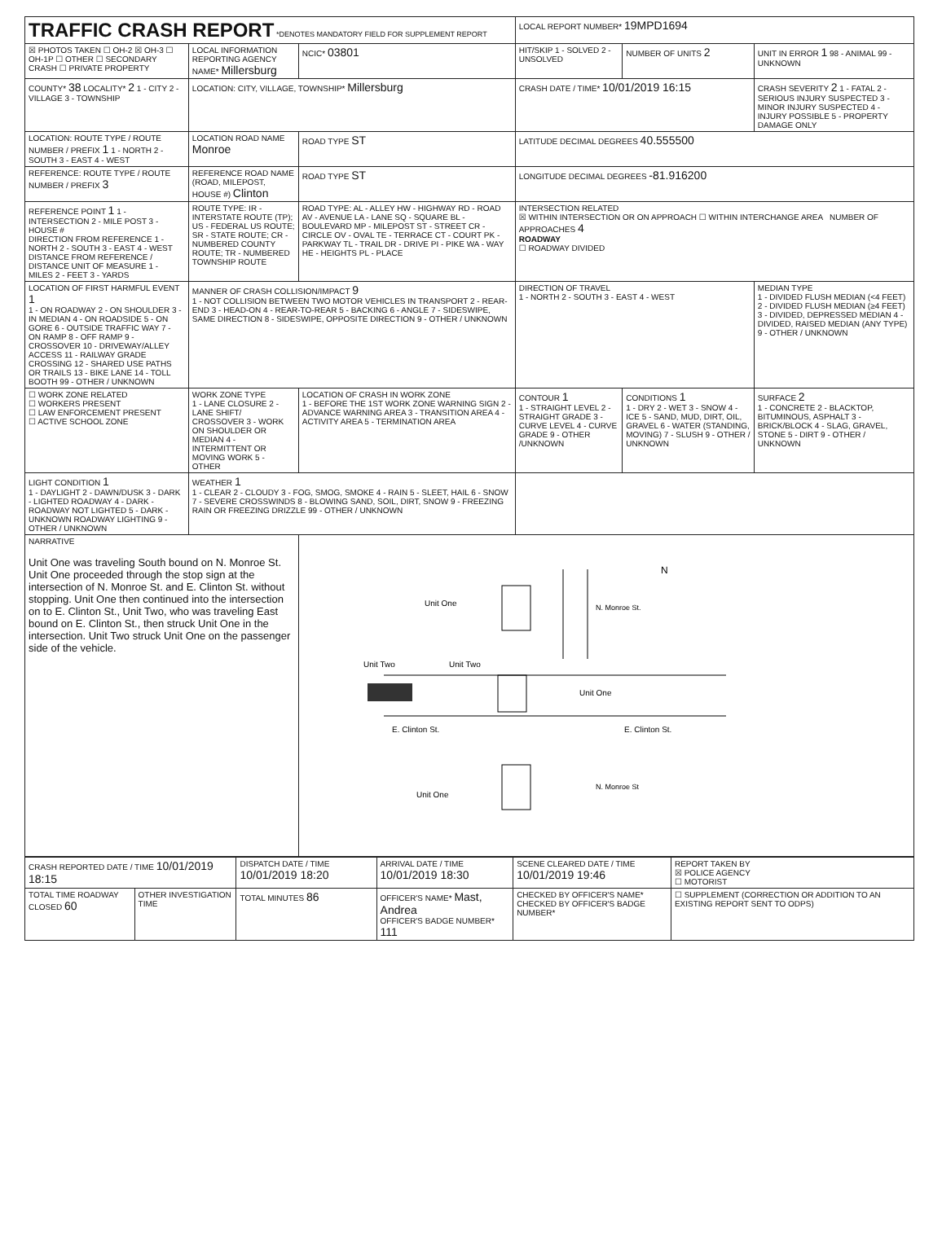| TRAFFIC CRASH REPORT *DENOTES MANDATORY FIELD FOR SUPPLEMENT REPORT | | | LOCAL REPORT NUMBER* 19MPD1694 | | |
| ☒ PHOTOS TAKEN ☐ OH-2 ☒ OH-3 ☐ OH-1P ☐ OTHER ☐ SECONDARY CRASH ☐ PRIVATE PROPERTY | LOCAL INFORMATION REPORTING AGENCY NAME* Millersburg | NCIC* 03801 | HIT/SKIP 1 - SOLVED 2 - UNSOLVED | NUMBER OF UNITS 2 | UNIT IN ERROR 1 98 - ANIMAL 99 - UNKNOWN |
| COUNTY* 38 LOCALITY* 2 1 - CITY 2 - VILLAGE 3 - TOWNSHIP | LOCATION: CITY, VILLAGE, TOWNSHIP* Millersburg | | CRASH DATE / TIME* 10/01/2019 16:15 | | CRASH SEVERITY 2 1 - FATAL 2 - SERIOUS INJURY SUSPECTED 3 - MINOR INJURY SUSPECTED 4 - INJURY POSSIBLE 5 - PROPERTY DAMAGE ONLY |
| LOCATION: ROUTE TYPE / ROUTE NUMBER / PREFIX 1 1 - NORTH 2 - SOUTH 3 - EAST 4 - WEST | LOCATION ROAD NAME Monroe | ROAD TYPE ST | LATITUDE DECIMAL DEGREES 40.555500 | | |
| REFERENCE: ROUTE TYPE / ROUTE NUMBER / PREFIX 3 | REFERENCE ROAD NAME (ROAD, MILEPOST, HOUSE #) Clinton | ROAD TYPE ST | LONGITUDE DECIMAL DEGREES -81.916200 | | |
| REFERENCE POINT 1 1 - INTERSECTION 2 - MILE POST 3 - HOUSE # DIRECTION FROM REFERENCE 1 - NORTH 2 - SOUTH 3 - EAST 4 - WEST DISTANCE FROM REFERENCE / DISTANCE UNIT OF MEASURE 1 - MILES 2 - FEET 3 - YARDS | ROUTE TYPE: IR - INTERSTATE ROUTE (TP); US - FEDERAL US ROUTE; SR - STATE ROUTE; CR - NUMBERED COUNTY ROUTE; TR - NUMBERED TOWNSHIP ROUTE | ROAD TYPE: AL - ALLEY HW - HIGHWAY RD - ROAD AV - AVENUE LA - LANE SQ - SQUARE BL - BOULEVARD MP - MILEPOST ST - STREET CR - CIRCLE OV - OVAL TE - TERRACE CT - COURT PK - PARKWAY TL - TRAIL DR - DRIVE PI - PIKE WA - WAY HE - HEIGHTS PL - PLACE | INTERSECTION RELATED ☒ WITHIN INTERSECTION OR ON APPROACH ☐ WITHIN INTERCHANGE AREA NUMBER OF APPROACHES 4 ROADWAY ☐ ROADWAY DIVIDED | | |
| LOCATION OF FIRST HARMFUL EVENT 1 1 - ON ROADWAY 2 - ON SHOULDER 3 - IN MEDIAN 4 - ON ROADSIDE 5 - ON GORE 6 - OUTSIDE TRAFFIC WAY 7 - ON RAMP 8 - OFF RAMP 9 - CROSSOVER 10 - DRIVEWAY/ALLEY ACCESS 11 - RAILWAY GRADE CROSSING 12 - SHARED USE PATHS OR TRAILS 13 - BIKE LANE 14 - TOLL BOOTH 99 - OTHER / UNKNOWN | MANNER OF CRASH COLLISION/IMPACT 9 1 - NOT COLLISION BETWEEN TWO MOTOR VEHICLES IN TRANSPORT 2 - REAR-END 3 - HEAD-ON 4 - REAR-TO-REAR 5 - BACKING 6 - ANGLE 7 - SIDESWIPE, SAME DIRECTION 8 - SIDESWIPE, OPPOSITE DIRECTION 9 - OTHER / UNKNOWN | | DIRECTION OF TRAVEL 1 - NORTH 2 - SOUTH 3 - EAST 4 - WEST | | MEDIAN TYPE 1 - DIVIDED FLUSH MEDIAN (<4 FEET) 2 - DIVIDED FLUSH MEDIAN (≥4 FEET) 3 - DIVIDED, DEPRESSED MEDIAN 4 - DIVIDED, RAISED MEDIAN (ANY TYPE) 9 - OTHER / UNKNOWN |
| ☐ WORK ZONE RELATED ☐ WORKERS PRESENT ☐ LAW ENFORCEMENT PRESENT ☐ ACTIVE SCHOOL ZONE | WORK ZONE TYPE 1 - LANE CLOSURE 2 - LANE SHIFT/ CROSSOVER 3 - WORK ON SHOULDER OR MEDIAN 4 - INTERMITTENT OR MOVING WORK 5 - OTHER | LOCATION OF CRASH IN WORK ZONE 1 - BEFORE THE 1ST WORK ZONE WARNING SIGN 2 - ADVANCE WARNING AREA 3 - TRANSITION AREA 4 - ACTIVITY AREA 5 - TERMINATION AREA | CONTOUR 1 1 - STRAIGHT LEVEL 2 - STRAIGHT GRADE 3 - CURVE LEVEL 4 - CURVE GRADE 9 - OTHER /UNKNOWN | CONDITIONS 1 1 - DRY 2 - WET 3 - SNOW 4 - ICE 5 - SAND, MUD, DIRT, OIL, GRAVEL 6 - WATER (STANDING, MOVING) 7 - SLUSH 9 - OTHER / UNKNOWN | SURFACE 2 1 - CONCRETE 2 - BLACKTOP, BITUMINOUS, ASPHALT 3 - BRICK/BLOCK 4 - SLAG, GRAVEL, STONE 5 - DIRT 9 - OTHER / UNKNOWN |
| LIGHT CONDITION 1 1 - DAYLIGHT 2 - DAWN/DUSK 3 - DARK - LIGHTED ROADWAY 4 - DARK - ROADWAY NOT LIGHTED 5 - DARK - UNKNOWN ROADWAY LIGHTING 9 - OTHER / UNKNOWN | WEATHER 1 1 - CLEAR 2 - CLOUDY 3 - FOG, SMOG, SMOKE 4 - RAIN 5 - SLEET, HAIL 6 - SNOW 7 - SEVERE CROSSWINDS 8 - BLOWING SAND, SOIL, DIRT, SNOW 9 - FREEZING RAIN OR FREEZING DRIZZLE 99 - OTHER / UNKNOWN | | | | |
| NARRATIVE Unit One was traveling South bound on N. Monroe St. Unit One proceeded through the stop sign at the intersection of N. Monroe St. and E. Clinton St. without stopping. Unit One then continued into the intersection on to E. Clinton St., Unit Two, who was traveling East bound on E. Clinton St., then struck Unit One in the intersection. Unit Two struck Unit One on the passenger side of the vehicle. | | Unit One Unit Two Unit Two Unit One E. Clinton St. E. Clinton St. Unit One N. Monroe St. N. Monroe St N | | | |
| CRASH REPORTED DATE / TIME 10/01/2019 18:15 | | DISPATCH DATE / TIME 10/01/2019 18:20 | | ARRIVAL DATE / TIME 10/01/2019 18:30 | SCENE CLEARED DATE / TIME 10/01/2019 19:46 | REPORT TAKEN BY ☒ POLICE AGENCY ☐ MOTORIST |
| TOTAL TIME ROADWAY CLOSED 60 | OTHER INVESTIGATION TIME | TOTAL MINUTES 86 | OFFICER'S NAME* Mast, Andrea OFFICER'S BADGE NUMBER* 111 | | CHECKED BY OFFICER'S NAME* CHECKED BY OFFICER'S BADGE NUMBER* | ☐ SUPPLEMENT (CORRECTION OR ADDITION TO AN EXISTING REPORT SENT TO ODPS) |